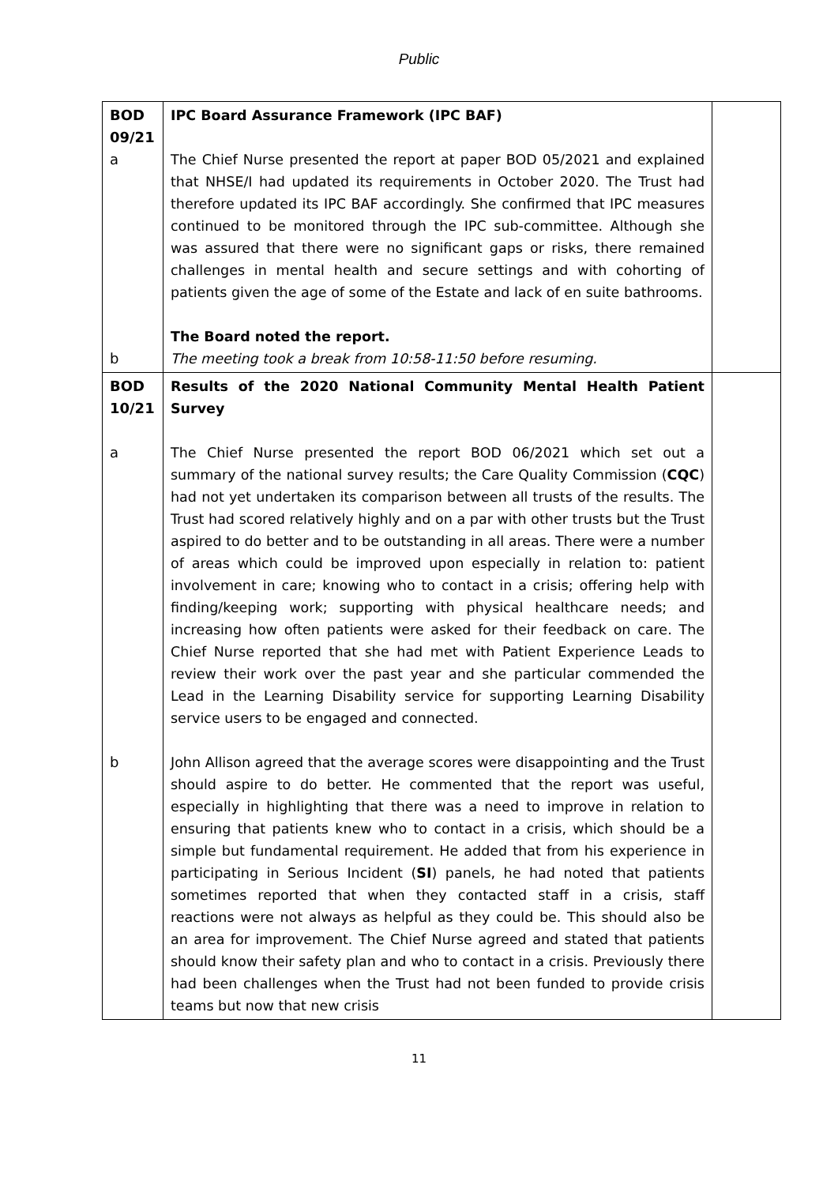Public
| BOD 09/21 a b | IPC Board Assurance Framework (IPC BAF) The Chief Nurse presented the report at paper BOD 05/2021 and explained that NHSE/I had updated its requirements in October 2020. The Trust had therefore updated its IPC BAF accordingly. She confirmed that IPC measures continued to be monitored through the IPC sub-committee. Although she was assured that there were no significant gaps or risks, there remained challenges in mental health and secure settings and with cohorting of patients given the age of some of the Estate and lack of en suite bathrooms. The Board noted the report. The meeting took a break from 10:58-11:50 before resuming. | |
| BOD 10/21 a b | Results of the 2020 National Community Mental Health Patient Survey The Chief Nurse presented the report BOD 06/2021 which set out a summary of the national survey results; the Care Quality Commission ( CQC ) had not yet undertaken its comparison between all trusts of the results. The Trust had scored relatively highly and on a par with other trusts but the Trust aspired to do better and to be outstanding in all areas. There were a number of areas which could be improved upon especially in relation to: patient involvement in care; knowing who to contact in a crisis; offering help with finding/keeping work; supporting with physical healthcare needs; and increasing how often patients were asked for their feedback on care. The Chief Nurse reported that she had met with Patient Experience Leads to review their work over the past year and she particular commended the Lead in the Learning Disability service for supporting Learning Disability service users to be engaged and connected. John Allison agreed that the average scores were disappointing and the Trust should aspire to do better. He commented that the report was useful, especially in highlighting that there was a need to improve in relation to ensuring that patients knew who to contact in a crisis, which should be a simple but fundamental requirement. He added that from his experience in participating in Serious Incident ( SI ) panels, he had noted that patients sometimes reported that when they contacted staff in a crisis, staff reactions were not always as helpful as they could be. This should also be an area for improvement. The Chief Nurse agreed and stated that patients should know their safety plan and who to contact in a crisis. Previously there had been challenges when the Trust had not been funded to provide crisis teams but now that new crisis | |
11